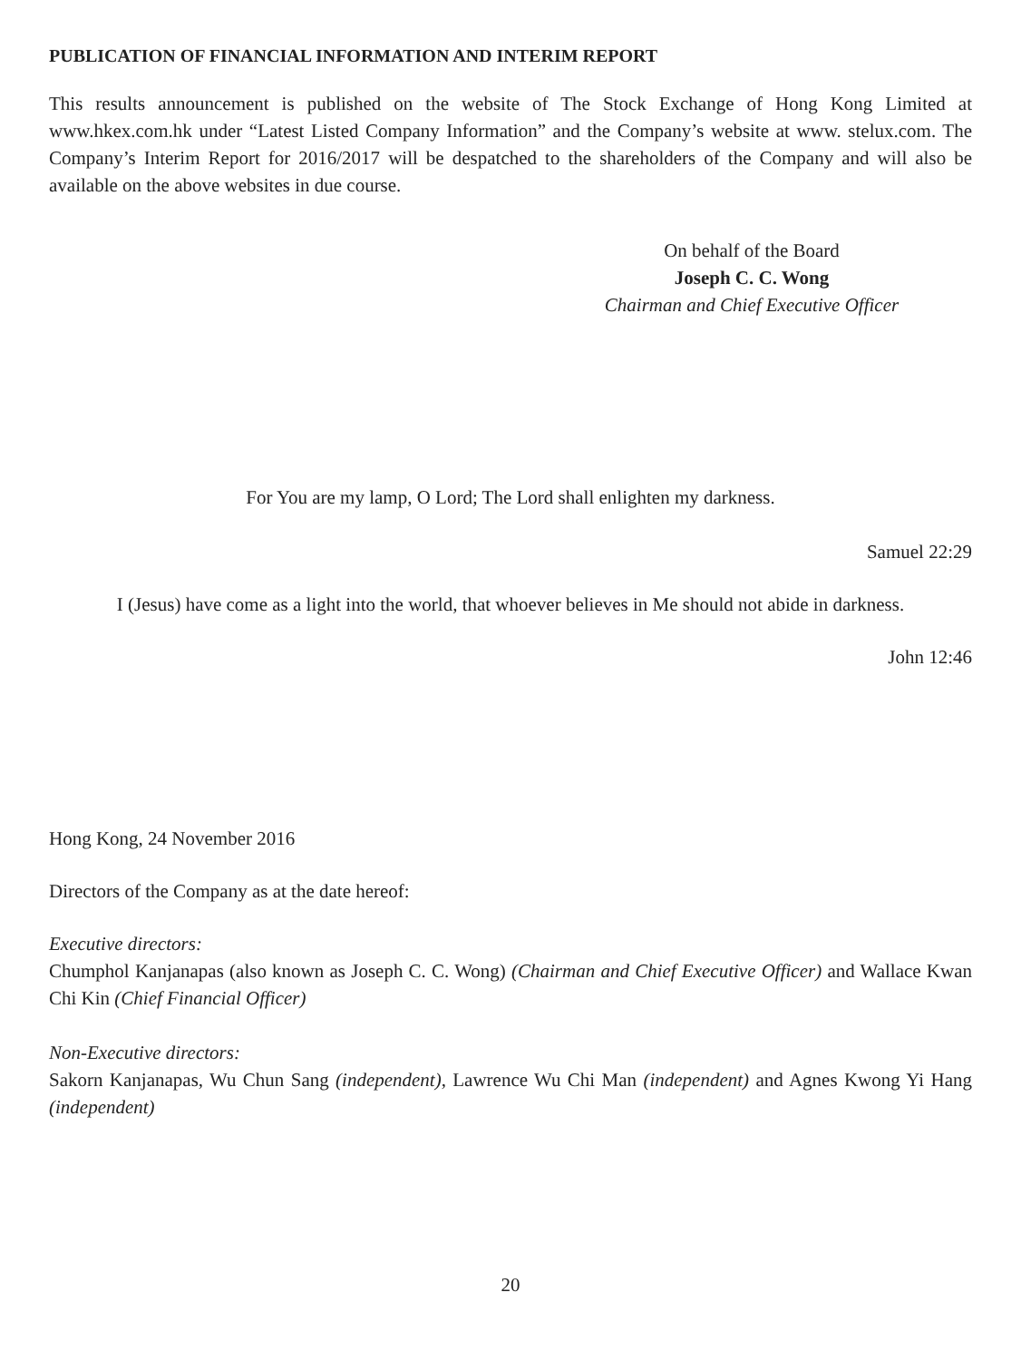PUBLICATION OF FINANCIAL INFORMATION AND INTERIM REPORT
This results announcement is published on the website of The Stock Exchange of Hong Kong Limited at www.hkex.com.hk under “Latest Listed Company Information” and the Company’s website at www. stelux.com. The Company’s Interim Report for 2016/2017 will be despatched to the shareholders of the Company and will also be available on the above websites in due course.
On behalf of the Board
Joseph C. C. Wong
Chairman and Chief Executive Officer
For You are my lamp, O Lord; The Lord shall enlighten my darkness.
Samuel 22:29
I (Jesus) have come as a light into the world, that whoever believes in Me should not abide in darkness.
John 12:46
Hong Kong, 24 November 2016
Directors of the Company as at the date hereof:
Executive directors:
Chumphol Kanjanapas (also known as Joseph C. C. Wong) (Chairman and Chief Executive Officer) and Wallace Kwan Chi Kin (Chief Financial Officer)
Non-Executive directors:
Sakorn Kanjanapas, Wu Chun Sang (independent), Lawrence Wu Chi Man (independent) and Agnes Kwong Yi Hang (independent)
20